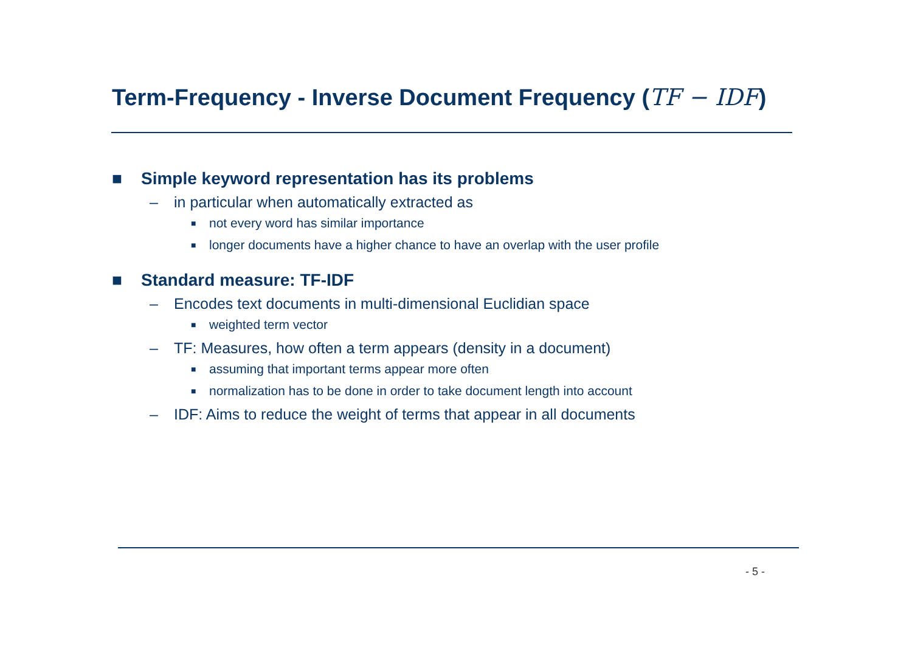Term-Frequency - Inverse Document Frequency (TF − IDF)
■ Simple keyword representation has its problems
– in particular when automatically extracted as
■ not every word has similar importance
■ longer documents have a higher chance to have an overlap with the user profile
■ Standard measure: TF-IDF
– Encodes text documents in multi-dimensional Euclidian space
■ weighted term vector
– TF: Measures, how often a term appears (density in a document)
■ assuming that important terms appear more often
■ normalization has to be done in order to take document length into account
– IDF: Aims to reduce the weight of terms that appear in all documents
- 5 -